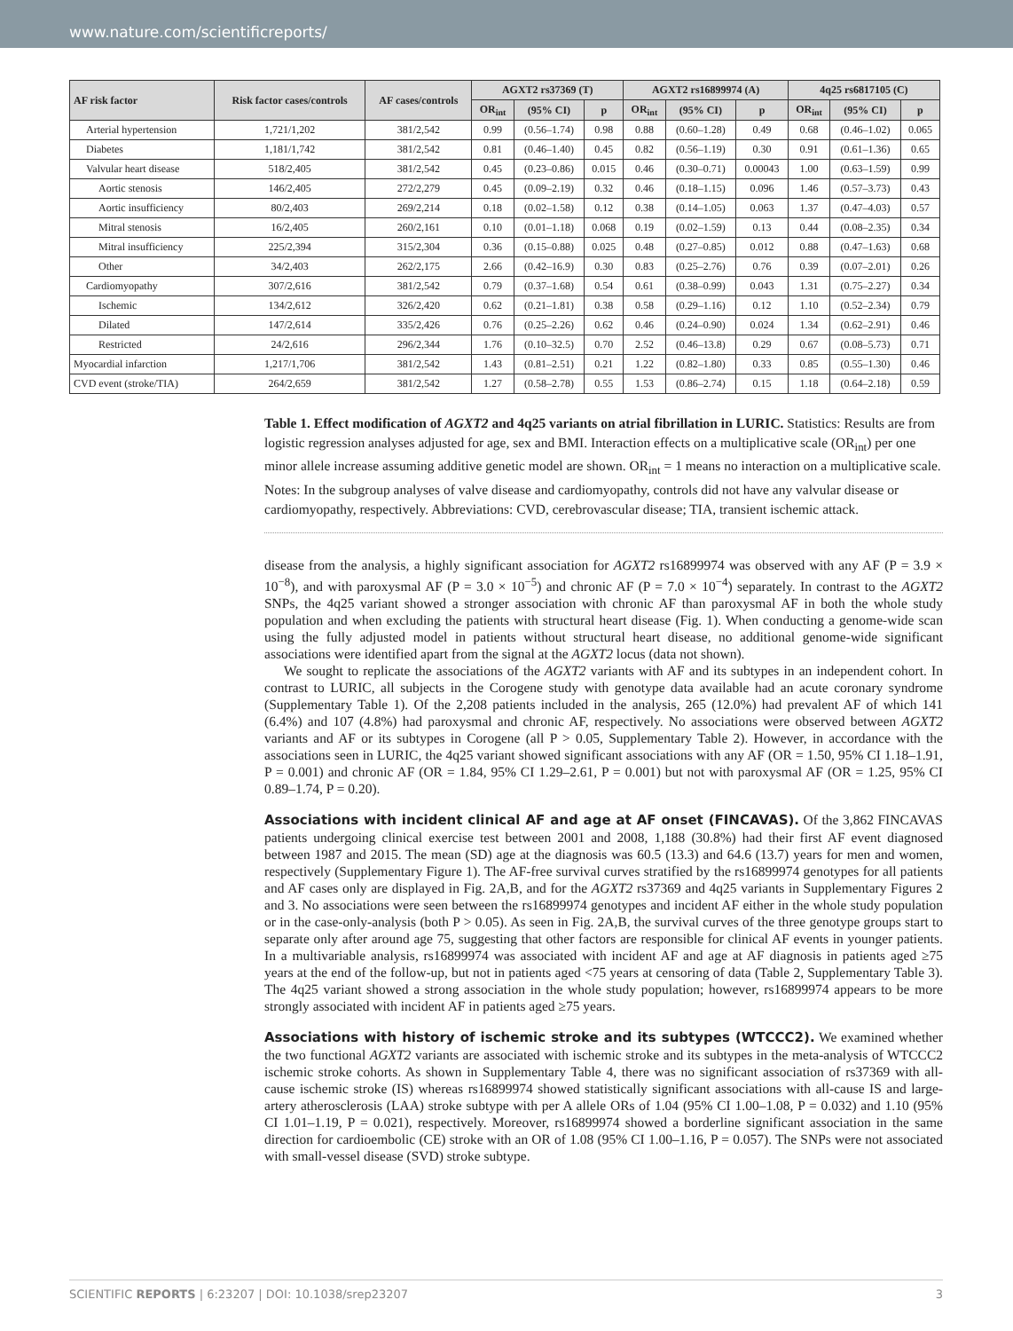www.nature.com/scientificreports/
| AF risk factor | Risk factor cases/controls | AF cases/controls | AGXT2 rs37369 (T) | | | AGXT2 rs16899974 (A) | | | 4q25 rs6817105 (C) | | |
| --- | --- | --- | --- | --- | --- | --- | --- | --- | --- | --- | --- |
| | | | OR<sub>int</sub> | (95% CI) | p | OR<sub>int</sub> | (95% CI) | p | OR<sub>int</sub> | (95% CI) | p |
| Arterial hypertension | 1,721/1,202 | 381/2,542 | 0.99 | (0.56–1.74) | 0.98 | 0.88 | (0.60–1.28) | 0.49 | 0.68 | (0.46–1.02) | 0.065 |
| Diabetes | 1,181/1,742 | 381/2,542 | 0.81 | (0.46–1.40) | 0.45 | 0.82 | (0.56–1.19) | 0.30 | 0.91 | (0.61–1.36) | 0.65 |
| Valvular heart disease | 518/2,405 | 381/2,542 | 0.45 | (0.23–0.86) | 0.015 | 0.46 | (0.30–0.71) | 0.00043 | 1.00 | (0.63–1.59) | 0.99 |
| Aortic stenosis | 146/2,405 | 272/2,279 | 0.45 | (0.09–2.19) | 0.32 | 0.46 | (0.18–1.15) | 0.096 | 1.46 | (0.57–3.73) | 0.43 |
| Aortic insufficiency | 80/2,403 | 269/2,214 | 0.18 | (0.02–1.58) | 0.12 | 0.38 | (0.14–1.05) | 0.063 | 1.37 | (0.47–4.03) | 0.57 |
| Mitral stenosis | 16/2,405 | 260/2,161 | 0.10 | (0.01–1.18) | 0.068 | 0.19 | (0.02–1.59) | 0.13 | 0.44 | (0.08–2.35) | 0.34 |
| Mitral insufficiency | 225/2,394 | 315/2,304 | 0.36 | (0.15–0.88) | 0.025 | 0.48 | (0.27–0.85) | 0.012 | 0.88 | (0.47–1.63) | 0.68 |
| Other | 34/2,403 | 262/2,175 | 2.66 | (0.42–16.9) | 0.30 | 0.83 | (0.25–2.76) | 0.76 | 0.39 | (0.07–2.01) | 0.26 |
| Cardiomyopathy | 307/2,616 | 381/2,542 | 0.79 | (0.37–1.68) | 0.54 | 0.61 | (0.38–0.99) | 0.043 | 1.31 | (0.75–2.27) | 0.34 |
| Ischemic | 134/2,612 | 326/2,420 | 0.62 | (0.21–1.81) | 0.38 | 0.58 | (0.29–1.16) | 0.12 | 1.10 | (0.52–2.34) | 0.79 |
| Dilated | 147/2,614 | 335/2,426 | 0.76 | (0.25–2.26) | 0.62 | 0.46 | (0.24–0.90) | 0.024 | 1.34 | (0.62–2.91) | 0.46 |
| Restricted | 24/2,616 | 296/2,344 | 1.76 | (0.10–32.5) | 0.70 | 2.52 | (0.46–13.8) | 0.29 | 0.67 | (0.08–5.73) | 0.71 |
| Myocardial infarction | 1,217/1,706 | 381/2,542 | 1.43 | (0.81–2.51) | 0.21 | 1.22 | (0.82–1.80) | 0.33 | 0.85 | (0.55–1.30) | 0.46 |
| CVD event (stroke/TIA) | 264/2,659 | 381/2,542 | 1.27 | (0.58–2.78) | 0.55 | 1.53 | (0.86–2.74) | 0.15 | 1.18 | (0.64–2.18) | 0.59 |
Table 1. Effect modification of AGXT2 and 4q25 variants on atrial fibrillation in LURIC. Statistics: Results are from logistic regression analyses adjusted for age, sex and BMI. Interaction effects on a multiplicative scale (OR<sub>int</sub>) per one minor allele increase assuming additive genetic model are shown. OR<sub>int</sub> = 1 means no interaction on a multiplicative scale. Notes: In the subgroup analyses of valve disease and cardiomyopathy, controls did not have any valvular disease or cardiomyopathy, respectively. Abbreviations: CVD, cerebrovascular disease; TIA, transient ischemic attack.
disease from the analysis, a highly significant association for AGXT2 rs16899974 was observed with any AF (P = 3.9 × 10<sup>−8</sup>), and with paroxysmal AF (P = 3.0 × 10<sup>−5</sup>) and chronic AF (P = 7.0 × 10<sup>−4</sup>) separately. In contrast to the AGXT2 SNPs, the 4q25 variant showed a stronger association with chronic AF than paroxysmal AF in both the whole study population and when excluding the patients with structural heart disease (Fig. 1). When conducting a genome-wide scan using the fully adjusted model in patients without structural heart disease, no additional genome-wide significant associations were identified apart from the signal at the AGXT2 locus (data not shown).
We sought to replicate the associations of the AGXT2 variants with AF and its subtypes in an independent cohort. In contrast to LURIC, all subjects in the Corogene study with genotype data available had an acute coronary syndrome (Supplementary Table 1). Of the 2,208 patients included in the analysis, 265 (12.0%) had prevalent AF of which 141 (6.4%) and 107 (4.8%) had paroxysmal and chronic AF, respectively. No associations were observed between AGXT2 variants and AF or its subtypes in Corogene (all P > 0.05, Supplementary Table 2). However, in accordance with the associations seen in LURIC, the 4q25 variant showed significant associations with any AF (OR = 1.50, 95% CI 1.18–1.91, P = 0.001) and chronic AF (OR = 1.84, 95% CI 1.29–2.61, P = 0.001) but not with paroxysmal AF (OR = 1.25, 95% CI 0.89–1.74, P = 0.20).
Associations with incident clinical AF and age at AF onset (FINCAVAS).
Of the 3,862 FINCAVAS patients undergoing clinical exercise test between 2001 and 2008, 1,188 (30.8%) had their first AF event diagnosed between 1987 and 2015. The mean (SD) age at the diagnosis was 60.5 (13.3) and 64.6 (13.7) years for men and women, respectively (Supplementary Figure 1). The AF-free survival curves stratified by the rs16899974 genotypes for all patients and AF cases only are displayed in Fig. 2A,B, and for the AGXT2 rs37369 and 4q25 variants in Supplementary Figures 2 and 3. No associations were seen between the rs16899974 genotypes and incident AF either in the whole study population or in the case-only-analysis (both P > 0.05). As seen in Fig. 2A,B, the survival curves of the three genotype groups start to separate only after around age 75, suggesting that other factors are responsible for clinical AF events in younger patients. In a multivariable analysis, rs16899974 was associated with incident AF and age at AF diagnosis in patients aged ≥75 years at the end of the follow-up, but not in patients aged <75 years at censoring of data (Table 2, Supplementary Table 3). The 4q25 variant showed a strong association in the whole study population; however, rs16899974 appears to be more strongly associated with incident AF in patients aged ≥75 years.
Associations with history of ischemic stroke and its subtypes (WTCCC2).
We examined whether the two functional AGXT2 variants are associated with ischemic stroke and its subtypes in the meta-analysis of WTCCC2 ischemic stroke cohorts. As shown in Supplementary Table 4, there was no significant association of rs37369 with all-cause ischemic stroke (IS) whereas rs16899974 showed statistically significant associations with all-cause IS and large-artery atherosclerosis (LAA) stroke subtype with per A allele ORs of 1.04 (95% CI 1.00–1.08, P = 0.032) and 1.10 (95% CI 1.01–1.19, P = 0.021), respectively. Moreover, rs16899974 showed a borderline significant association in the same direction for cardioembolic (CE) stroke with an OR of 1.08 (95% CI 1.00–1.16, P = 0.057). The SNPs were not associated with small-vessel disease (SVD) stroke subtype.
SCIENTIFIC REPORTS | 6:23207 | DOI: 10.1038/srep23207 3